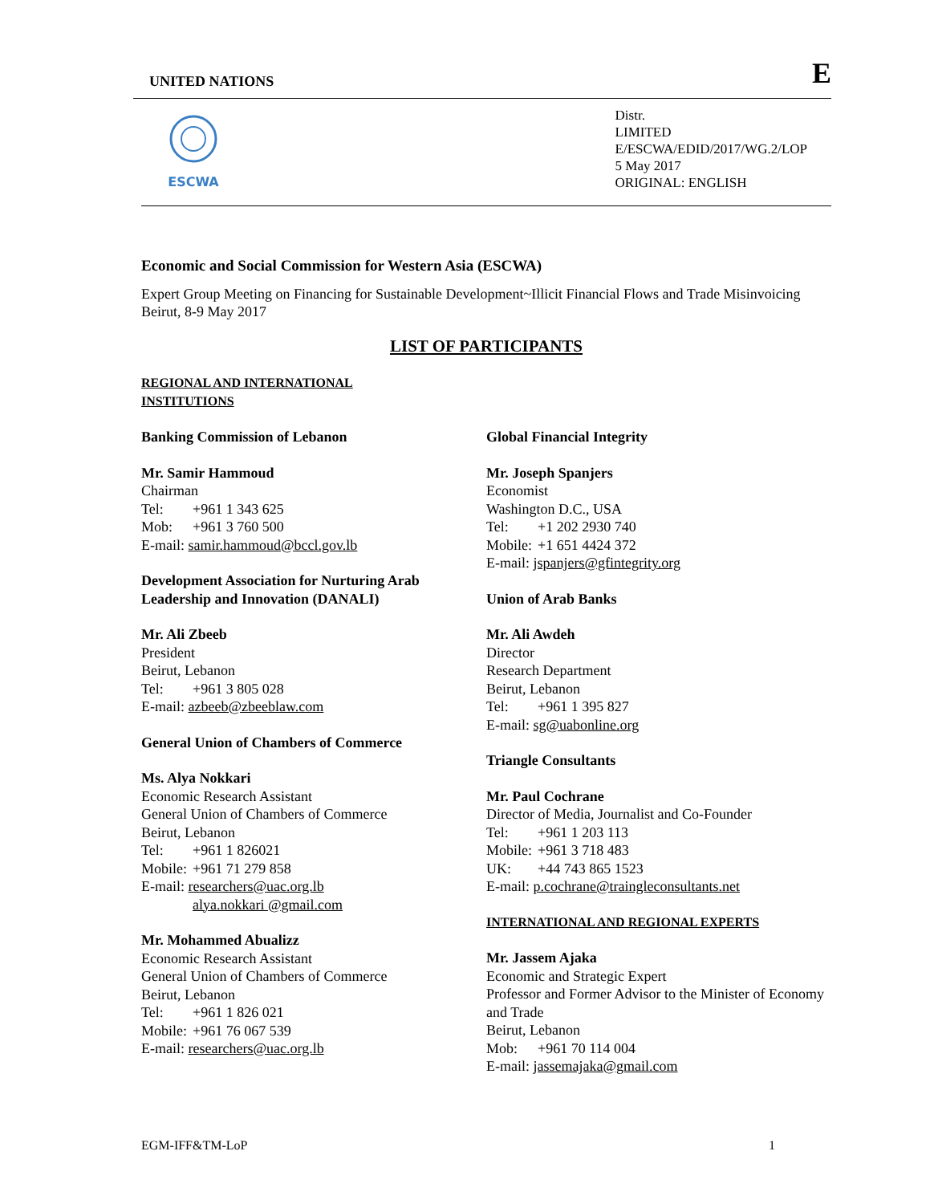UNITED NATIONS E
ESCWA
Distr.
LIMITED
E/ESCWA/EDID/2017/WG.2/LOP
5 May 2017
ORIGINAL: ENGLISH
Economic and Social Commission for Western Asia (ESCWA)
Expert Group Meeting on Financing for Sustainable Development~Illicit Financial Flows and Trade Misinvoicing
Beirut, 8-9 May 2017
LIST OF PARTICIPANTS
REGIONAL AND INTERNATIONAL
INSTITUTIONS
Banking Commission of Lebanon
Mr. Samir Hammoud
Chairman
Tel: +961 1 343 625
Mob: +961 3 760 500
E-mail: samir.hammoud@bccl.gov.lb
Development Association for Nurturing Arab Leadership and Innovation (DANALI)
Mr. Ali Zbeeb
President
Beirut, Lebanon
Tel: +961 3 805 028
E-mail: azbeeb@zbeeblaw.com
General Union of Chambers of Commerce
Ms. Alya Nokkari
Economic Research Assistant
General Union of Chambers of Commerce
Beirut, Lebanon
Tel: +961 1 826021
Mobile: +961 71 279 858
E-mail: researchers@uac.org.lb
alya.nokkari @gmail.com
Mr. Mohammed Abualizz
Economic Research Assistant
General Union of Chambers of Commerce
Beirut, Lebanon
Tel: +961 1 826 021
Mobile: +961 76 067 539
E-mail: researchers@uac.org.lb
Global Financial Integrity
Mr. Joseph Spanjers
Economist
Washington D.C., USA
Tel: +1 202 2930 740
Mobile: +1 651 4424 372
E-mail: jspanjers@gfintegrity.org
Union of Arab Banks
Mr. Ali Awdeh
Director
Research Department
Beirut, Lebanon
Tel: +961 1 395 827
E-mail: sg@uabonline.org
Triangle Consultants
Mr. Paul Cochrane
Director of Media, Journalist and Co-Founder
Tel: +961 1 203 113
Mobile: +961 3 718 483
UK: +44 743 865 1523
E-mail: p.cochrane@traingleconsultants.net
INTERNATIONAL AND REGIONAL EXPERTS
Mr. Jassem Ajaka
Economic and Strategic Expert
Professor and Former Advisor to the Minister of Economy and Trade
Beirut, Lebanon
Mob: +961 70 114 004
E-mail: jassemajaka@gmail.com
EGM-IFF&TM-LoP 1